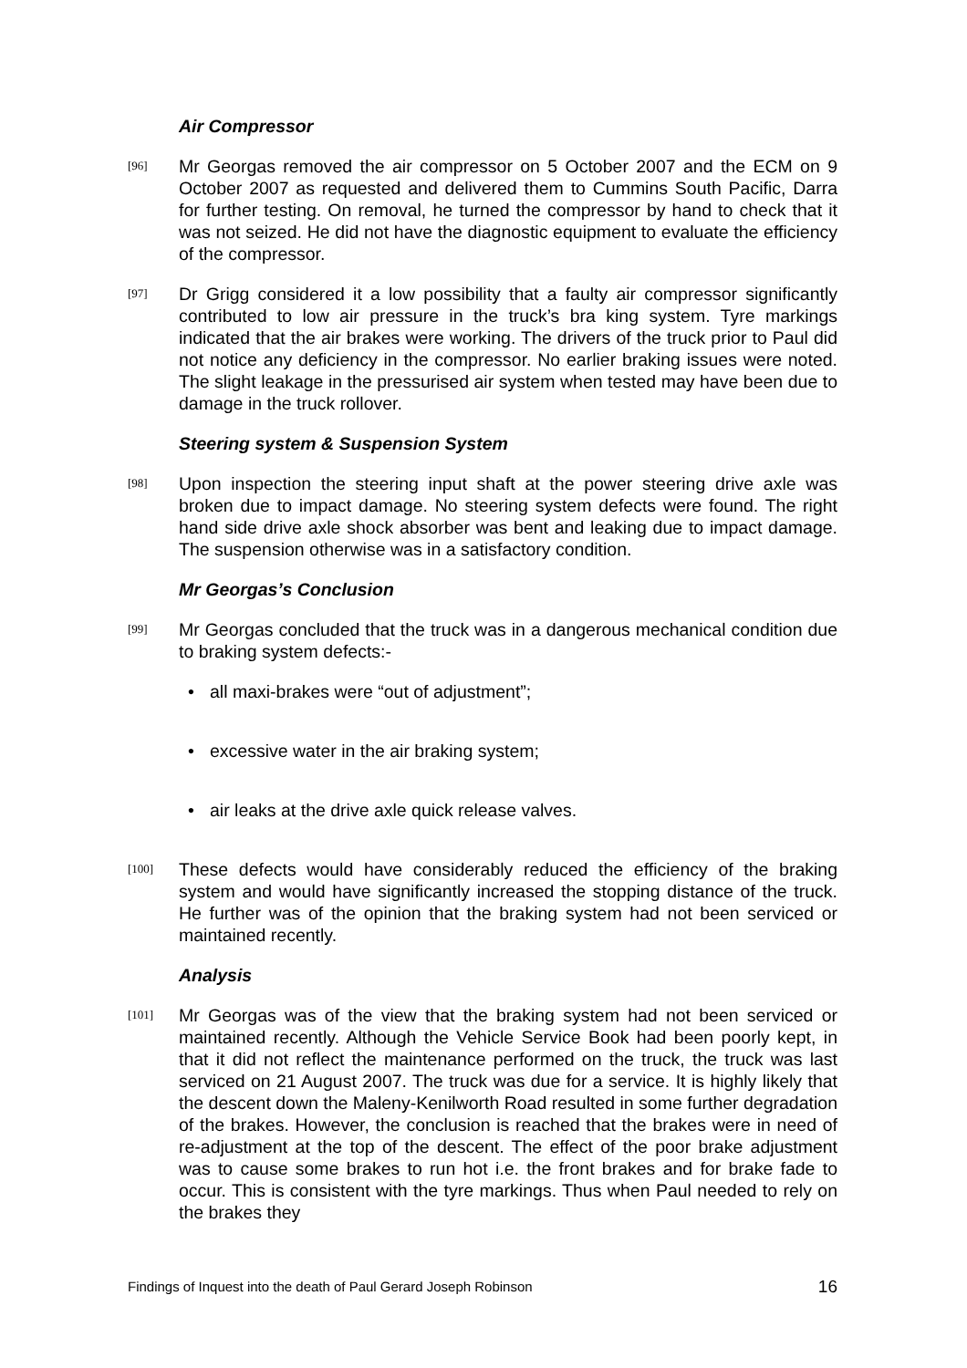Air Compressor
[96]
Mr Georgas removed the air compressor on 5 October 2007 and the ECM on 9 October 2007 as requested and delivered them to Cummins South Pacific, Darra for further testing. On removal, he turned the compressor by hand to check that it was not seized. He did not have the diagnostic equipment to evaluate the efficiency of the compressor.
[97]
Dr Grigg considered it a low possibility that a faulty air compressor significantly contributed to low air pressure in the truck’s bra king system. Tyre markings indicated that the air brakes were working. The drivers of the truck prior to Paul did not notice any deficiency in the compressor. No earlier braking issues were noted. The slight leakage in the pressurised air system when tested may have been due to damage in the truck rollover.
Steering system & Suspension System
[98]
Upon inspection the steering input shaft at the power steering drive axle was broken due to impact damage. No steering system defects were found. The right hand side drive axle shock absorber was bent and leaking due to impact damage. The suspension otherwise was in a satisfactory condition.
Mr Georgas’s Conclusion
[99]
Mr Georgas concluded that the truck was in a dangerous mechanical condition due to braking system defects:-
• all maxi-brakes were “out of adjustment”;
• excessive water in the air braking system;
• air leaks at the drive axle quick release valves.
[100]
These defects would have considerably reduced the efficiency of the braking system and would have significantly increased the stopping distance of the truck. He further was of the opinion that the braking system had not been serviced or maintained recently.
Analysis
[101]
Mr Georgas was of the view that the braking system had not been serviced or maintained recently. Although the Vehicle Service Book had been poorly kept, in that it did not reflect the maintenance performed on the truck, the truck was last serviced on 21 August 2007. The truck was due for a service. It is highly likely that the descent down the Maleny-Kenilworth Road resulted in some further degradation of the brakes. However, the conclusion is reached that the brakes were in need of re-adjustment at the top of the descent. The effect of the poor brake adjustment was to cause some brakes to run hot i.e. the front brakes and for brake fade to occur. This is consistent with the tyre markings. Thus when Paul needed to rely on the brakes they
Findings of Inquest into the death of Paul Gerard Joseph Robinson 16